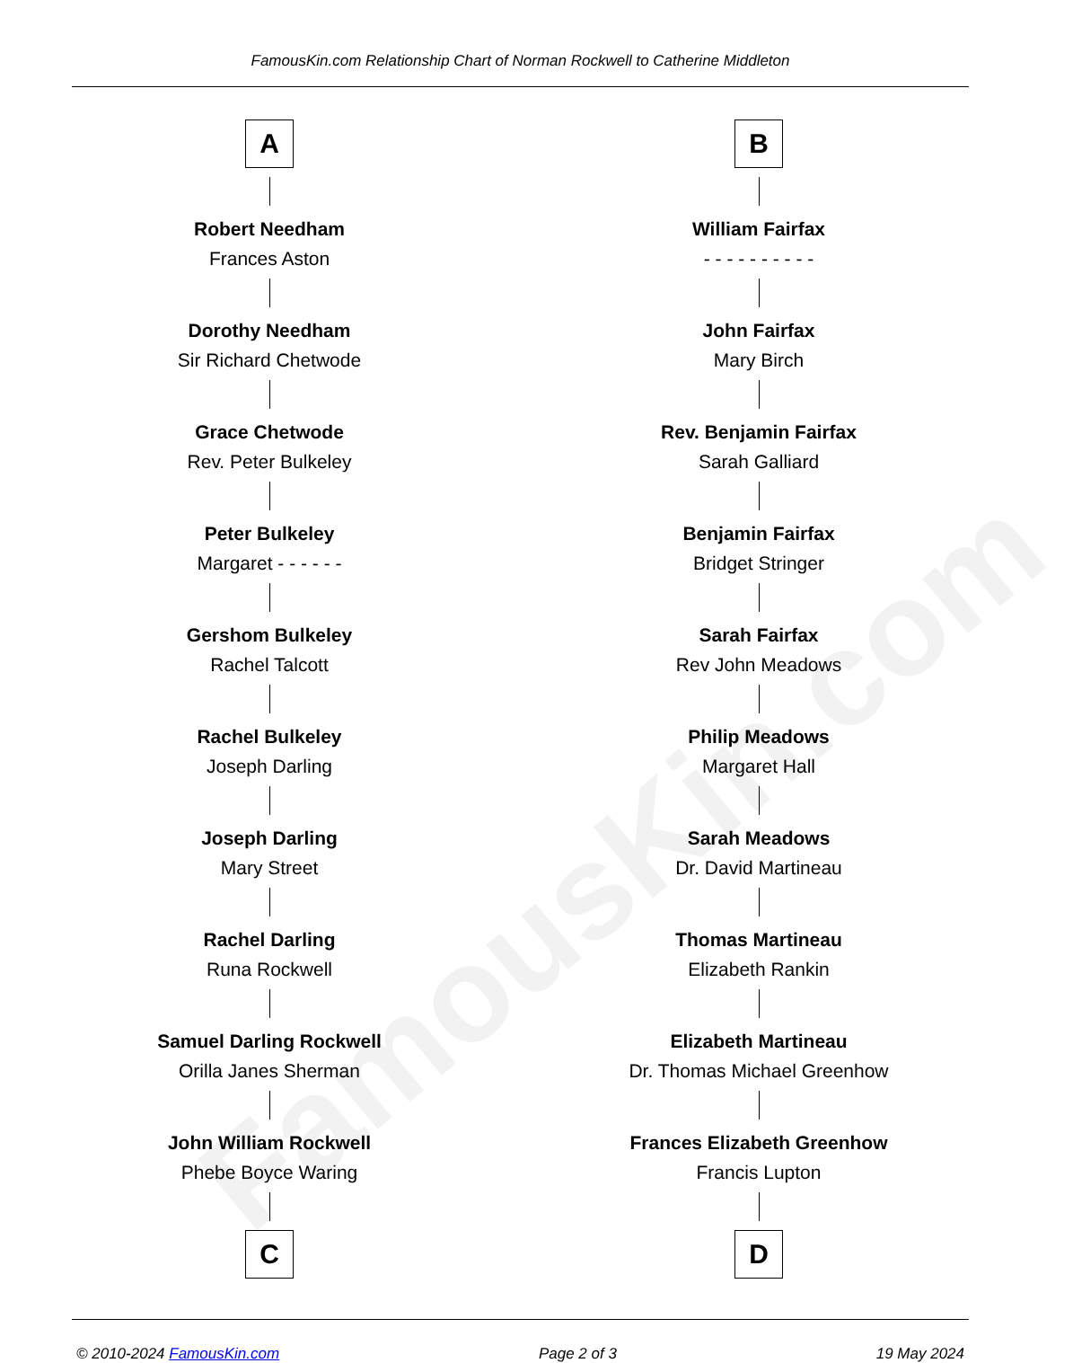FamousKin.com
FamousKin.com Relationship Chart of Norman Rockwell to Catherine Middleton
A
Robert Needham
Frances Aston
Dorothy Needham
Sir Richard Chetwode
Grace Chetwode
Rev. Peter Bulkeley
Peter Bulkeley
Margaret - - - - - -
Gershom Bulkeley
Rachel Talcott
Rachel Bulkeley
Joseph Darling
Joseph Darling
Mary Street
Rachel Darling
Runa Rockwell
Samuel Darling Rockwell
Orilla Janes Sherman
John William Rockwell
Phebe Boyce Waring
C
B
William Fairfax
- - - - - - - - - -
John Fairfax
Mary Birch
Rev. Benjamin Fairfax
Sarah Galliard
Benjamin Fairfax
Bridget Stringer
Sarah Fairfax
Rev John Meadows
Philip Meadows
Margaret Hall
Sarah Meadows
Dr. David Martineau
Thomas Martineau
Elizabeth Rankin
Elizabeth Martineau
Dr. Thomas Michael Greenhow
Frances Elizabeth Greenhow
Francis Lupton
D
© 2010-2024 FamousKin.com Page 2 of 3 19 May 2024